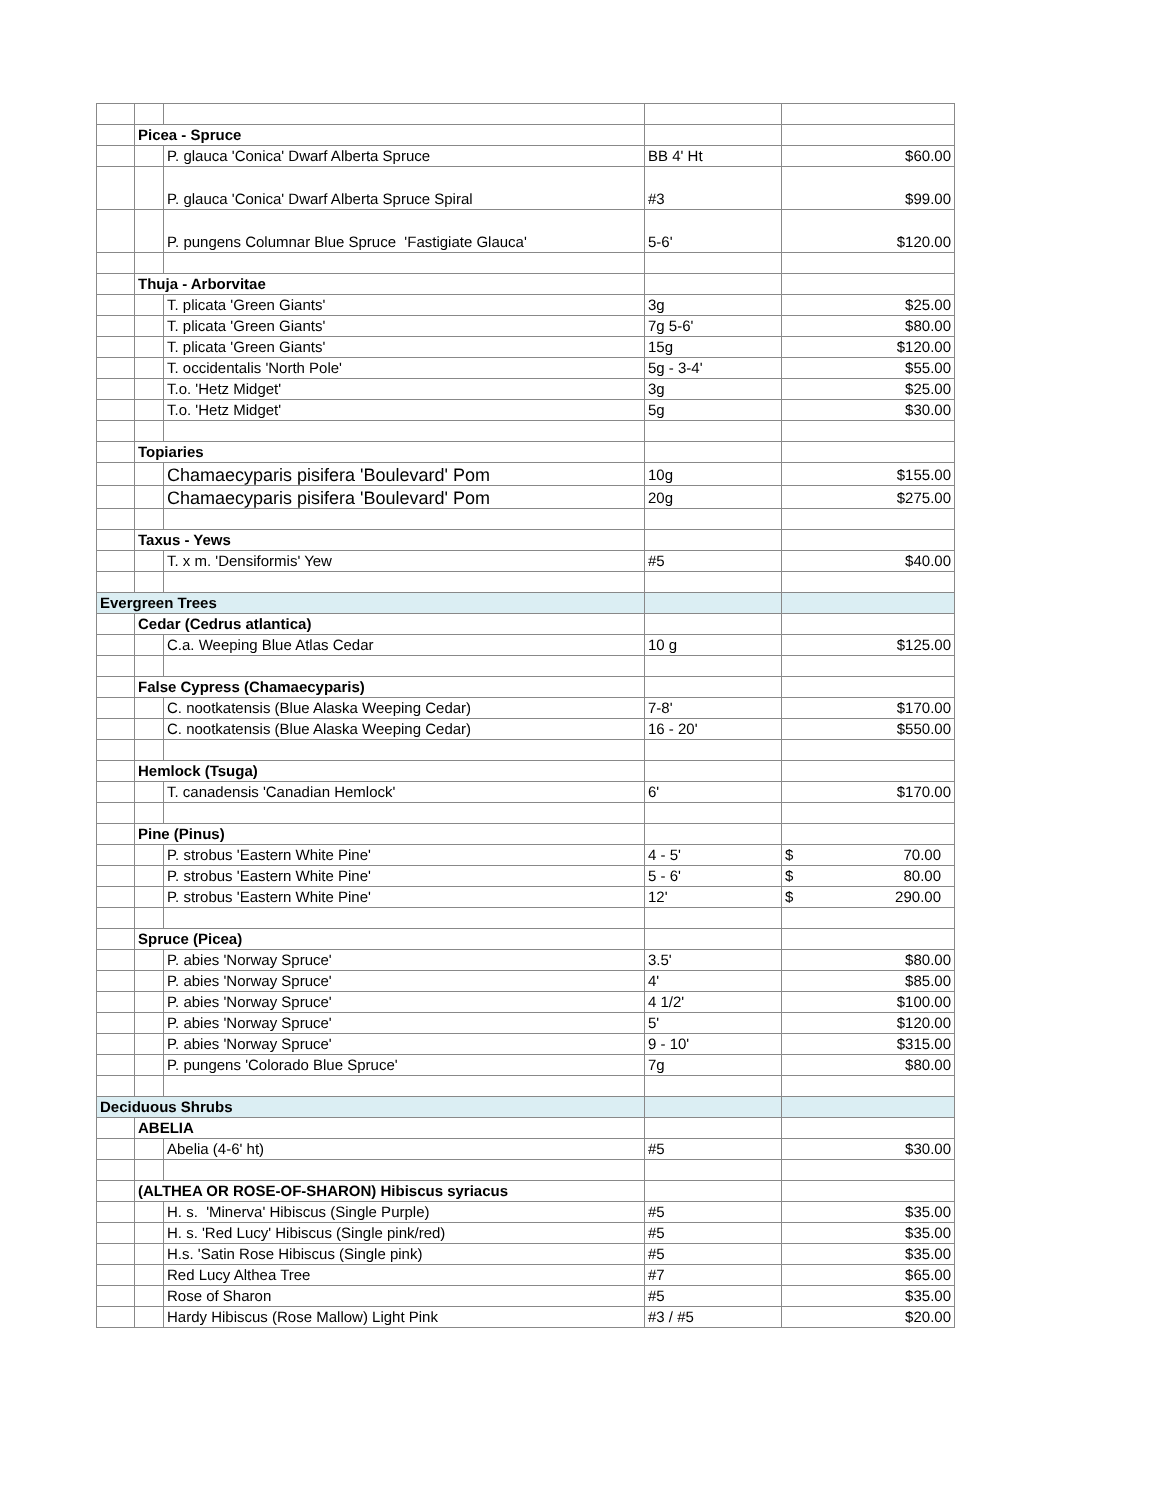| | Picea - Spruce | | | |
| | | P. glauca 'Conica' Dwarf Alberta Spruce | BB 4' Ht | $60.00 |
| | | P. glauca 'Conica' Dwarf Alberta Spruce Spiral | #3 | $99.00 |
| | | P. pungens Columnar Blue Spruce 'Fastigiate Glauca' | 5-6' | $120.00 |
| | Thuja - Arborvitae | | | |
| | | T. plicata 'Green Giants' | 3g | $25.00 |
| | | T. plicata 'Green Giants' | 7g 5-6' | $80.00 |
| | | T. plicata 'Green Giants' | 15g | $120.00 |
| | | T. occidentalis 'North Pole' | 5g - 3-4' | $55.00 |
| | | T.o. 'Hetz Midget' | 3g | $25.00 |
| | | T.o. 'Hetz Midget' | 5g | $30.00 |
| | Topiaries | | | |
| | | Chamaecyparis pisifera 'Boulevard' Pom | 10g | $155.00 |
| | | Chamaecyparis pisifera 'Boulevard' Pom | 20g | $275.00 |
| | Taxus - Yews | | | |
| | | T. x m. 'Densiformis' Yew | #5 | $40.00 |
| Evergreen Trees | | | | |
| | Cedar (Cedrus atlantica) | | | |
| | | C.a. Weeping Blue Atlas Cedar | 10 g | $125.00 |
| | False Cypress (Chamaecyparis) | | | |
| | | C. nootkatensis (Blue Alaska Weeping Cedar) | 7-8' | $170.00 |
| | | C. nootkatensis (Blue Alaska Weeping Cedar) | 16 - 20' | $550.00 |
| | Hemlock (Tsuga) | | | |
| | | T. canadensis 'Canadian Hemlock' | 6' | $170.00 |
| | Pine (Pinus) | | | |
| | | P. strobus 'Eastern White Pine' | 4 - 5' | $ 70.00 |
| | | P. strobus 'Eastern White Pine' | 5 - 6' | $ 80.00 |
| | | P. strobus 'Eastern White Pine' | 12' | $ 290.00 |
| | Spruce (Picea) | | | |
| | | P. abies 'Norway Spruce' | 3.5' | $80.00 |
| | | P. abies 'Norway Spruce' | 4' | $85.00 |
| | | P. abies 'Norway Spruce' | 4 1/2' | $100.00 |
| | | P. abies 'Norway Spruce' | 5' | $120.00 |
| | | P. abies 'Norway Spruce' | 9 - 10' | $315.00 |
| | | P. pungens 'Colorado Blue Spruce' | 7g | $80.00 |
| Deciduous Shrubs | | | | |
| | ABELIA | | | |
| | | Abelia (4-6' ht) | #5 | $30.00 |
| | (ALTHEA OR ROSE-OF-SHARON) Hibiscus syriacus | | | |
| | | H. s. 'Minerva' Hibiscus (Single Purple) | #5 | $35.00 |
| | | H. s. 'Red Lucy' Hibiscus (Single pink/red) | #5 | $35.00 |
| | | H.s. 'Satin Rose Hibiscus (Single pink) | #5 | $35.00 |
| | | Red Lucy Althea Tree | #7 | $65.00 |
| | | Rose of Sharon | #5 | $35.00 |
| | | Hardy Hibiscus (Rose Mallow) Light Pink | #3 / #5 | $20.00 |